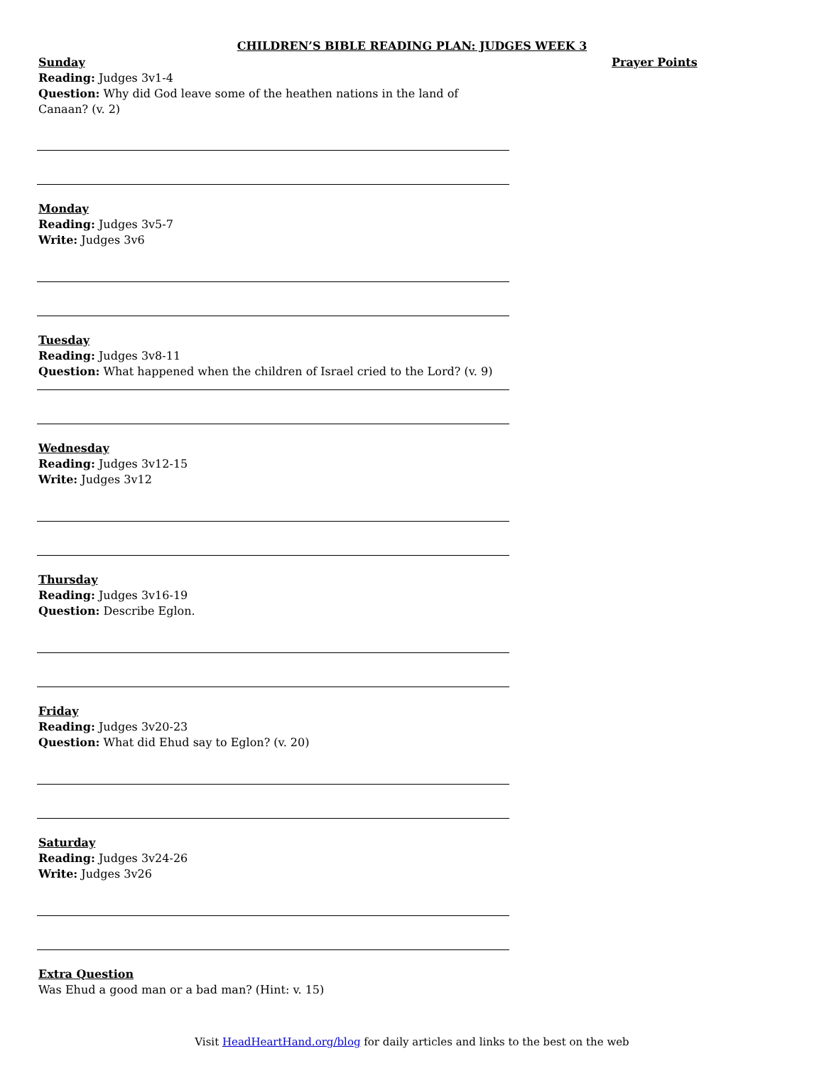CHILDREN’S BIBLE READING PLAN: JUDGES WEEK 3
Prayer Points
Sunday
Reading: Judges 3v1-4
Question: Why did God leave some of the heathen nations in the land of Canaan? (v. 2)
Monday
Reading: Judges 3v5-7
Write: Judges 3v6
Tuesday
Reading: Judges 3v8-11
Question: What happened when the children of Israel cried to the Lord? (v. 9)
Wednesday
Reading: Judges 3v12-15
Write: Judges 3v12
Thursday
Reading: Judges 3v16-19
Question: Describe Eglon.
Friday
Reading: Judges 3v20-23
Question: What did Ehud say to Eglon? (v. 20)
Saturday
Reading: Judges 3v24-26
Write: Judges 3v26
Extra Question
Was Ehud a good man or a bad man? (Hint: v. 15)
Visit HeadHeartHand.org/blog for daily articles and links to the best on the web